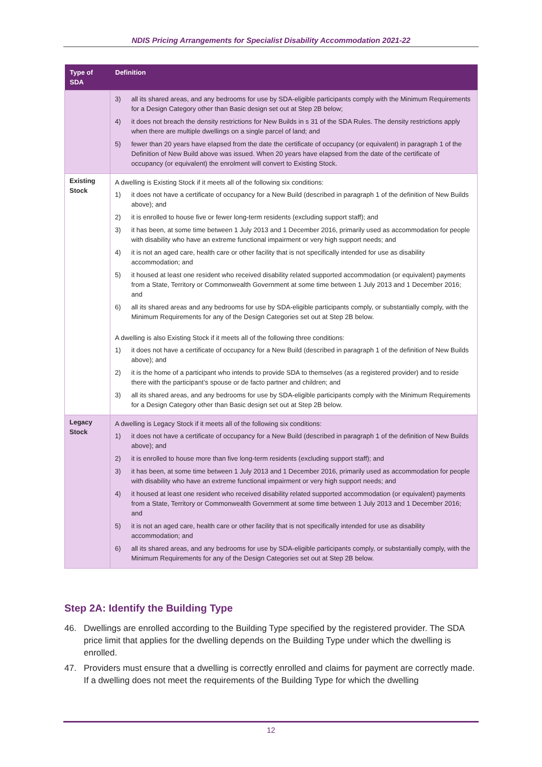NDIS Pricing Arrangements for Specialist Disability Accommodation 2021-22
| Type of SDA | Definition |
| --- | --- |
| | 3) all its shared areas, and any bedrooms for use by SDA-eligible participants comply with the Minimum Requirements for a Design Category other than Basic design set out at Step 2B below; 4) it does not breach the density restrictions for New Builds in s 31 of the SDA Rules. The density restrictions apply when there are multiple dwellings on a single parcel of land; and 5) fewer than 20 years have elapsed from the date the certificate of occupancy (or equivalent) in paragraph 1 of the Definition of New Build above was issued. When 20 years have elapsed from the date of the certificate of occupancy (or equivalent) the enrolment will convert to Existing Stock. |
| Existing Stock | A dwelling is Existing Stock if it meets all of the following six conditions: 1) it does not have a certificate of occupancy for a New Build (described in paragraph 1 of the definition of New Builds above); and 2) it is enrolled to house five or fewer long-term residents (excluding support staff); and 3) it has been, at some time between 1 July 2013 and 1 December 2016, primarily used as accommodation for people with disability who have an extreme functional impairment or very high support needs; and 4) it is not an aged care, health care or other facility that is not specifically intended for use as disability accommodation; and 5) it housed at least one resident who received disability related supported accommodation (or equivalent) payments from a State, Territory or Commonwealth Government at some time between 1 July 2013 and 1 December 2016; and 6) all its shared areas and any bedrooms for use by SDA-eligible participants comply, or substantially comply, with the Minimum Requirements for any of the Design Categories set out at Step 2B below. A dwelling is also Existing Stock if it meets all of the following three conditions: 1) it does not have a certificate of occupancy for a New Build (described in paragraph 1 of the definition of New Builds above); and 2) it is the home of a participant who intends to provide SDA to themselves (as a registered provider) and to reside there with the participant’s spouse or de facto partner and children; and 3) all its shared areas, and any bedrooms for use by SDA-eligible participants comply with the Minimum Requirements for a Design Category other than Basic design set out at Step 2B below. |
| Legacy Stock | A dwelling is Legacy Stock if it meets all of the following six conditions: 1) it does not have a certificate of occupancy for a New Build (described in paragraph 1 of the definition of New Builds above); and 2) it is enrolled to house more than five long-term residents (excluding support staff); and 3) it has been, at some time between 1 July 2013 and 1 December 2016, primarily used as accommodation for people with disability who have an extreme functional impairment or very high support needs; and 4) it housed at least one resident who received disability related supported accommodation (or equivalent) payments from a State, Territory or Commonwealth Government at some time between 1 July 2013 and 1 December 2016; and 5) it is not an aged care, health care or other facility that is not specifically intended for use as disability accommodation; and 6) all its shared areas, and any bedrooms for use by SDA-eligible participants comply, or substantially comply, with the Minimum Requirements for any of the Design Categories set out at Step 2B below. |
Step 2A: Identify the Building Type
46. Dwellings are enrolled according to the Building Type specified by the registered provider. The SDA price limit that applies for the dwelling depends on the Building Type under which the dwelling is enrolled.
47. Providers must ensure that a dwelling is correctly enrolled and claims for payment are correctly made. If a dwelling does not meet the requirements of the Building Type for which the dwelling
12